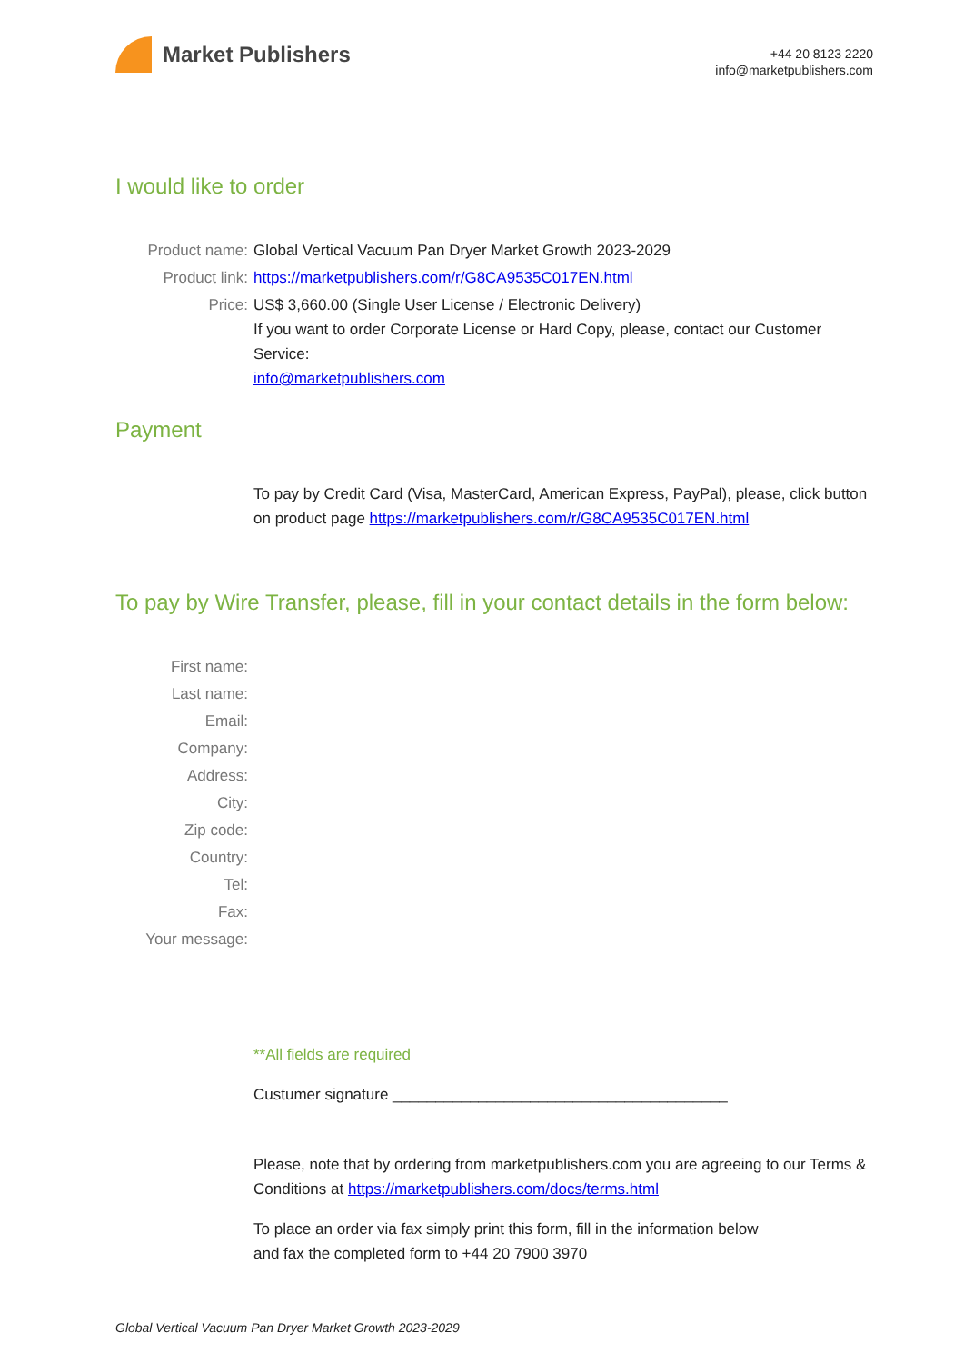Market Publishers
+44 20 8123 2220
info@marketpublishers.com
I would like to order
Product name: Global Vertical Vacuum Pan Dryer Market Growth 2023-2029
Product link: https://marketpublishers.com/r/G8CA9535C017EN.html
Price: US$ 3,660.00 (Single User License / Electronic Delivery)
If you want to order Corporate License or Hard Copy, please, contact our Customer Service:
info@marketpublishers.com
Payment
To pay by Credit Card (Visa, MasterCard, American Express, PayPal), please, click button on product page https://marketpublishers.com/r/G8CA9535C017EN.html
To pay by Wire Transfer, please, fill in your contact details in the form below:
First name:
Last name:
Email:
Company:
Address:
City:
Zip code:
Country:
Tel:
Fax:
Your message:
**All fields are required
Custumer signature _______________________________________
Please, note that by ordering from marketpublishers.com you are agreeing to our Terms & Conditions at https://marketpublishers.com/docs/terms.html
To place an order via fax simply print this form, fill in the information below
and fax the completed form to +44 20 7900 3970
Global Vertical Vacuum Pan Dryer Market Growth 2023-2029